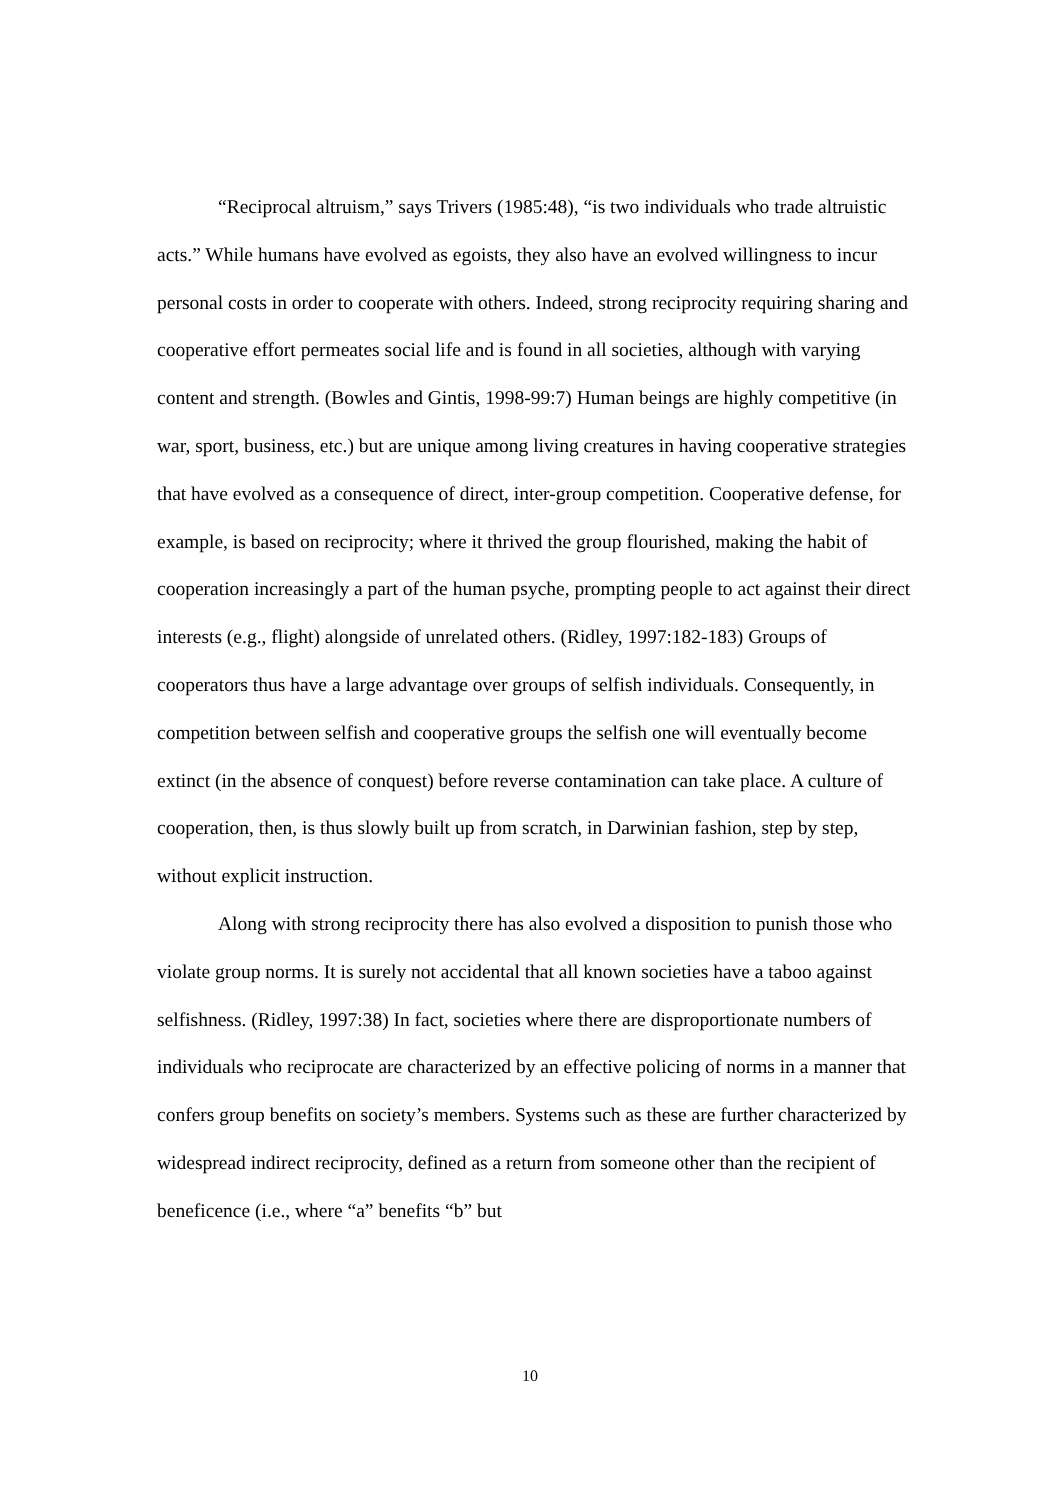“Reciprocal altruism,” says Trivers (1985:48), “is two individuals who trade altruistic acts.” While humans have evolved as egoists, they also have an evolved willingness to incur personal costs in order to cooperate with others. Indeed, strong reciprocity requiring sharing and cooperative effort permeates social life and is found in all societies, although with varying content and strength. (Bowles and Gintis, 1998-99:7) Human beings are highly competitive (in war, sport, business, etc.) but are unique among living creatures in having cooperative strategies that have evolved as a consequence of direct, inter-group competition. Cooperative defense, for example, is based on reciprocity; where it thrived the group flourished, making the habit of cooperation increasingly a part of the human psyche, prompting people to act against their direct interests (e.g., flight) alongside of unrelated others. (Ridley, 1997:182-183) Groups of cooperators thus have a large advantage over groups of selfish individuals. Consequently, in competition between selfish and cooperative groups the selfish one will eventually become extinct (in the absence of conquest) before reverse contamination can take place. A culture of cooperation, then, is thus slowly built up from scratch, in Darwinian fashion, step by step, without explicit instruction.
Along with strong reciprocity there has also evolved a disposition to punish those who violate group norms. It is surely not accidental that all known societies have a taboo against selfishness. (Ridley, 1997:38) In fact, societies where there are disproportionate numbers of individuals who reciprocate are characterized by an effective policing of norms in a manner that confers group benefits on society’s members. Systems such as these are further characterized by widespread indirect reciprocity, defined as a return from someone other than the recipient of beneficence (i.e., where “a” benefits “b” but
10